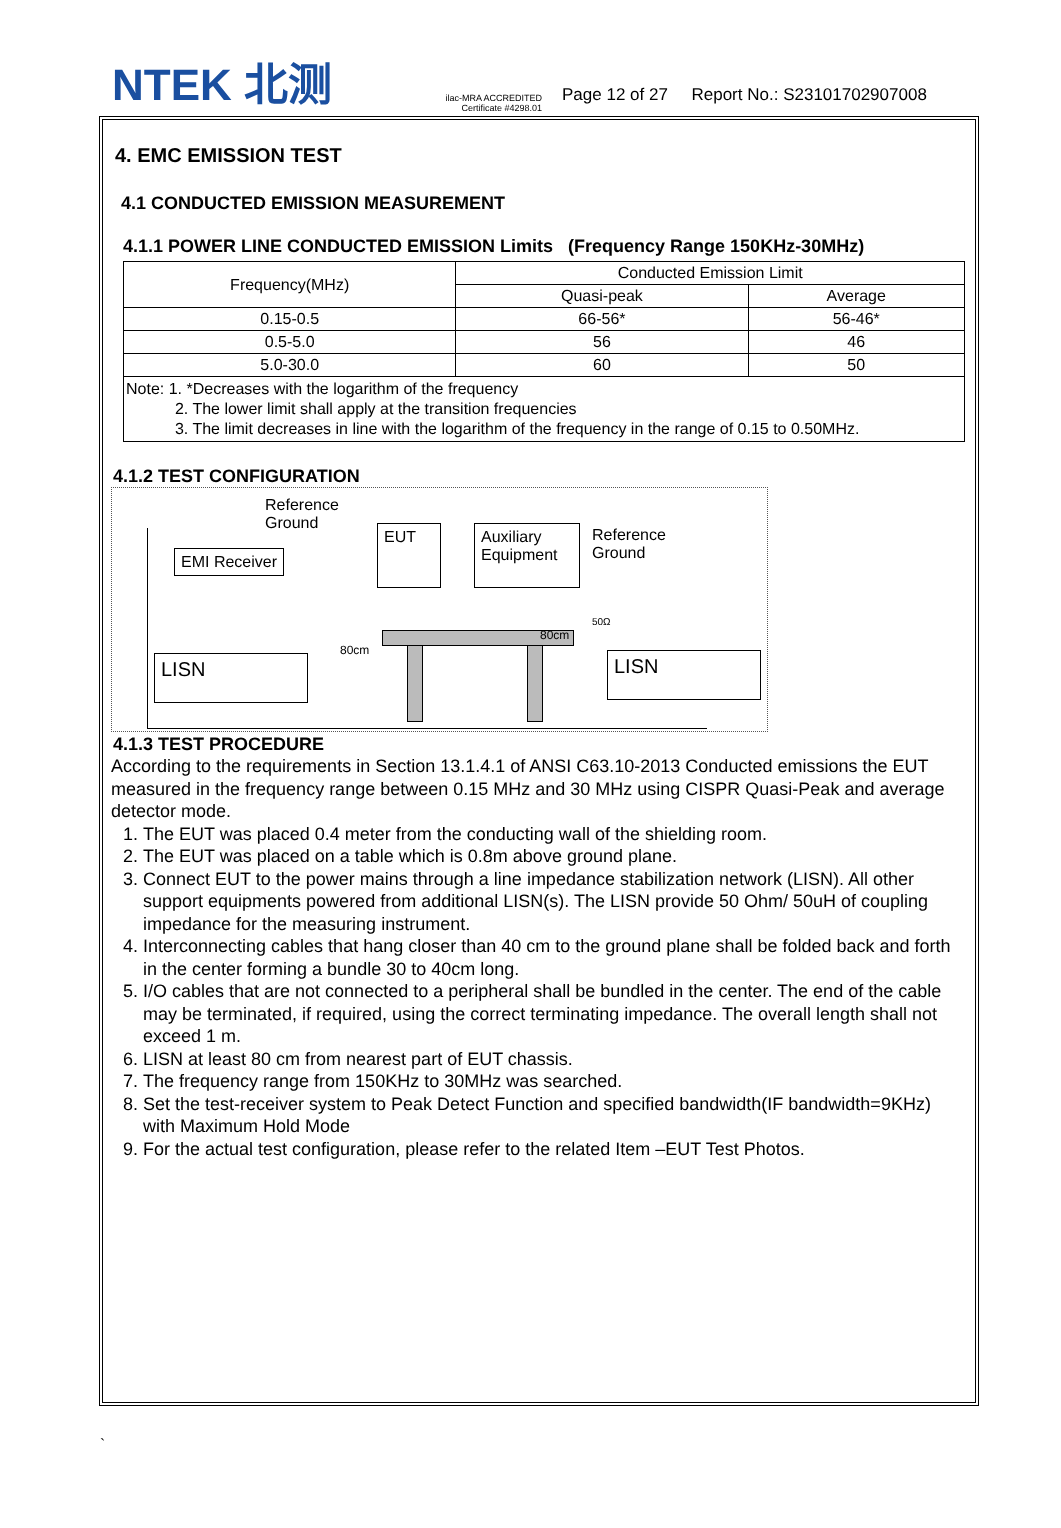NTEK 北测
ilac-MRA ACCREDITED
Certificate #4298.01
Page 12 of 27 Report No.: S23101702907008
4. EMC EMISSION TEST
4.1 CONDUCTED EMISSION MEASUREMENT
4.1.1 POWER LINE CONDUCTED EMISSION Limits (Frequency Range 150KHz-30MHz)
| Frequency(MHz) | Conducted Emission Limit | |
| | Quasi-peak | Average |
| 0.15-0.5 | 66-56* | 56-46* |
| 0.5-5.0 | 56 | 46 |
| 5.0-30.0 | 60 | 50 |
| Note: 1. *Decreases with the logarithm of the frequency 2. The lower limit shall apply at the transition frequencies 3. The limit decreases in line with the logarithm of the frequency in the range of 0.15 to 0.50MHz. | | |
4.1.2 TEST CONFIGURATION
Reference
Ground
EMI Receiver
EUT
Auxiliary
Equipment
Reference
Ground
80cm
80cm
50Ω
LISN LISN
4.1.3 TEST PROCEDURE
According to the requirements in Section 13.1.4.1 of ANSI C63.10-2013 Conducted emissions the EUT measured in the frequency range between 0.15 MHz and 30 MHz using CISPR Quasi-Peak and average detector mode.
1. The EUT was placed 0.4 meter from the conducting wall of the shielding room.
2. The EUT was placed on a table which is 0.8m above ground plane.
3. Connect EUT to the power mains through a line impedance stabilization network (LISN). All other support equipments powered from additional LISN(s). The LISN provide 50 Ohm/ 50uH of coupling impedance for the measuring instrument.
4. Interconnecting cables that hang closer than 40 cm to the ground plane shall be folded back and forth in the center forming a bundle 30 to 40cm long.
5. I/O cables that are not connected to a peripheral shall be bundled in the center. The end of the cable may be terminated, if required, using the correct terminating impedance. The overall length shall not exceed 1 m.
6. LISN at least 80 cm from nearest part of EUT chassis.
7. The frequency range from 150KHz to 30MHz was searched.
8. Set the test-receiver system to Peak Detect Function and specified bandwidth(IF bandwidth=9KHz) with Maximum Hold Mode
9. For the actual test configuration, please refer to the related Item –EUT Test Photos.
`